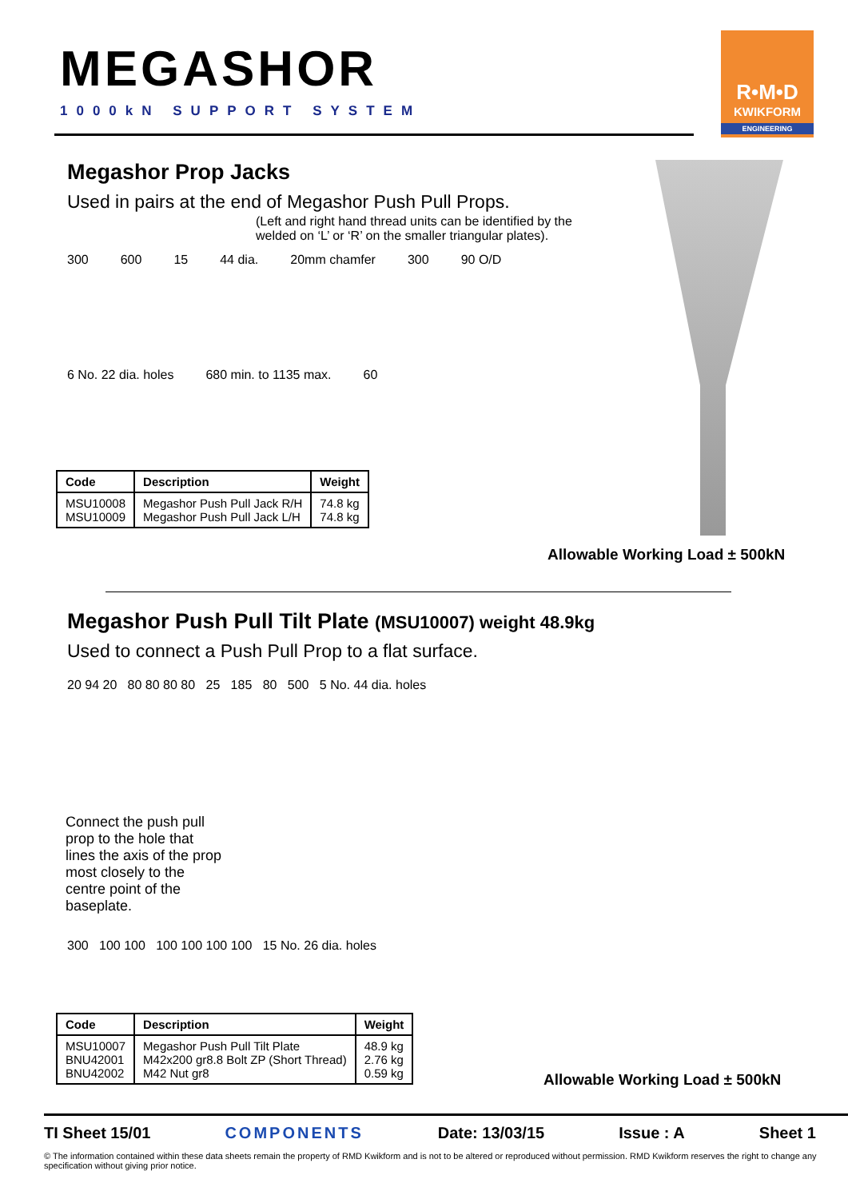MEGASHOR
1000kN SUPPORT SYSTEM
R•M•D
KWIKFORM
ENGINEERING
Megashor Prop Jacks
Used in pairs at the end of Megashor Push Pull Props.
(Left and right hand thread units can be identified by the
welded on ‘L’ or ‘R’ on the smaller triangular plates).
300 600 15 44 dia. 20mm chamfer 300 90 O/D
6 No. 22 dia. holes 680 min. to 1135 max. 60
| Code | Description | Weight |
| --- | --- | --- |
| MSU10008 MSU10009 | Megashor Push Pull Jack R/H Megashor Push Pull Jack L/H | 74.8 kg 74.8 kg |
Allowable Working Load ± 500kN
Megashor Push Pull Tilt Plate (MSU10007) weight 48.9kg
Used to connect a Push Pull Prop to a flat surface.
20 94 20 80 80 80 80 25 185 80 500 5 No. 44 dia. holes
Connect the push pull prop to the hole that lines the axis of the prop most closely to the centre point of the baseplate.
300 100 100 100 100 100 100 15 No. 26 dia. holes
| Code | Description | Weight |
| --- | --- | --- |
| MSU10007 BNU42001 BNU42002 | Megashor Push Pull Tilt Plate M42x200 gr8.8 Bolt ZP (Short Thread) M42 Nut gr8 | 48.9 kg 2.76 kg 0.59 kg |
Allowable Working Load ± 500kN
TI Sheet 15/01 COMPONENTS Date: 13/03/15 Issue : A Sheet 1
© The information contained within these data sheets remain the property of RMD Kwikform and is not to be altered or reproduced without permission. RMD Kwikform reserves the right to change any specification without giving prior notice.